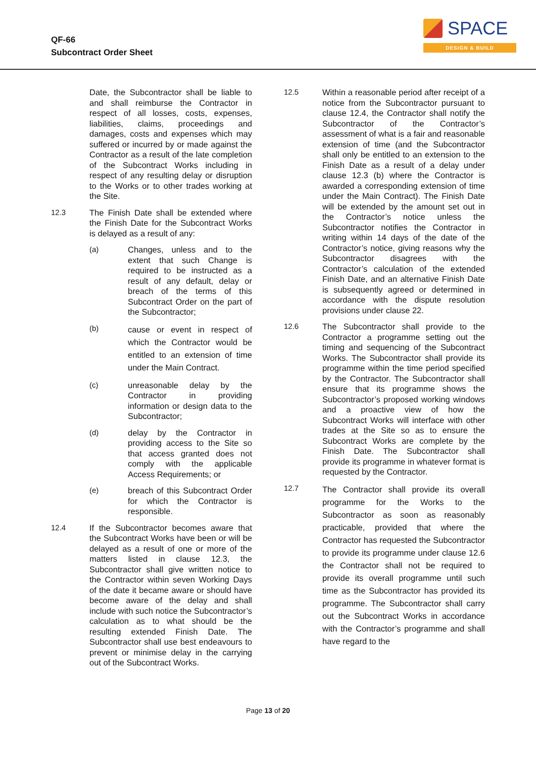QF-66
Subcontract Order Sheet
SPACE
DESIGN & BUILD
Date, the Subcontractor shall be liable to and shall reimburse the Contractor in respect of all losses, costs, expenses, liabilities, claims, proceedings and damages, costs and expenses which may suffered or incurred by or made against the Contractor as a result of the late completion of the Subcontract Works including in respect of any resulting delay or disruption to the Works or to other trades working at the Site.
12.3 The Finish Date shall be extended where the Finish Date for the Subcontract Works is delayed as a result of any:
(a) Changes, unless and to the extent that such Change is required to be instructed as a result of any default, delay or breach of the terms of this Subcontract Order on the part of the Subcontractor;
(b)
cause or event in respect of which the Contractor would be entitled to an extension of time under the Main Contract.
(c) unreasonable delay by the Contractor in providing information or design data to the Subcontractor;
(d) delay by the Contractor in providing access to the Site so that access granted does not comply with the applicable Access Requirements; or
(e) breach of this Subcontract Order for which the Contractor is responsible.
12.4 If the Subcontractor becomes aware that the Subcontract Works have been or will be delayed as a result of one or more of the matters listed in clause 12.3, the Subcontractor shall give written notice to the Contractor within seven Working Days of the date it became aware or should have become aware of the delay and shall include with such notice the Subcontractor’s calculation as to what should be the resulting extended Finish Date. The Subcontractor shall use best endeavours to prevent or minimise delay in the carrying out of the Subcontract Works.
12.5 Within a reasonable period after receipt of a notice from the Subcontractor pursuant to clause 12.4, the Contractor shall notify the Subcontractor of the Contractor’s assessment of what is a fair and reasonable extension of time (and the Subcontractor shall only be entitled to an extension to the Finish Date as a result of a delay under clause 12.3 (b) where the Contractor is awarded a corresponding extension of time under the Main Contract). The Finish Date will be extended by the amount set out in the Contractor’s notice unless the Subcontractor notifies the Contractor in writing within 14 days of the date of the Contractor’s notice, giving reasons why the Subcontractor disagrees with the Contractor’s calculation of the extended Finish Date, and an alternative Finish Date is subsequently agreed or determined in accordance with the dispute resolution provisions under clause 22.
12.6 The Subcontractor shall provide to the Contractor a programme setting out the timing and sequencing of the Subcontract Works. The Subcontractor shall provide its programme within the time period specified by the Contractor. The Subcontractor shall ensure that its programme shows the Subcontractor’s proposed working windows and a proactive view of how the Subcontract Works will interface with other trades at the Site so as to ensure the Subcontract Works are complete by the Finish Date. The Subcontractor shall provide its programme in whatever format is requested by the Contractor.
12.7
The Contractor shall provide its overall programme for the Works to the Subcontractor as soon as reasonably practicable, provided that where the Contractor has requested the Subcontractor to provide its programme under clause 12.6 the Contractor shall not be required to provide its overall programme until such time as the Subcontractor has provided its programme. The Subcontractor shall carry out the Subcontract Works in accordance with the Contractor’s programme and shall have regard to the
Page 13 of 20